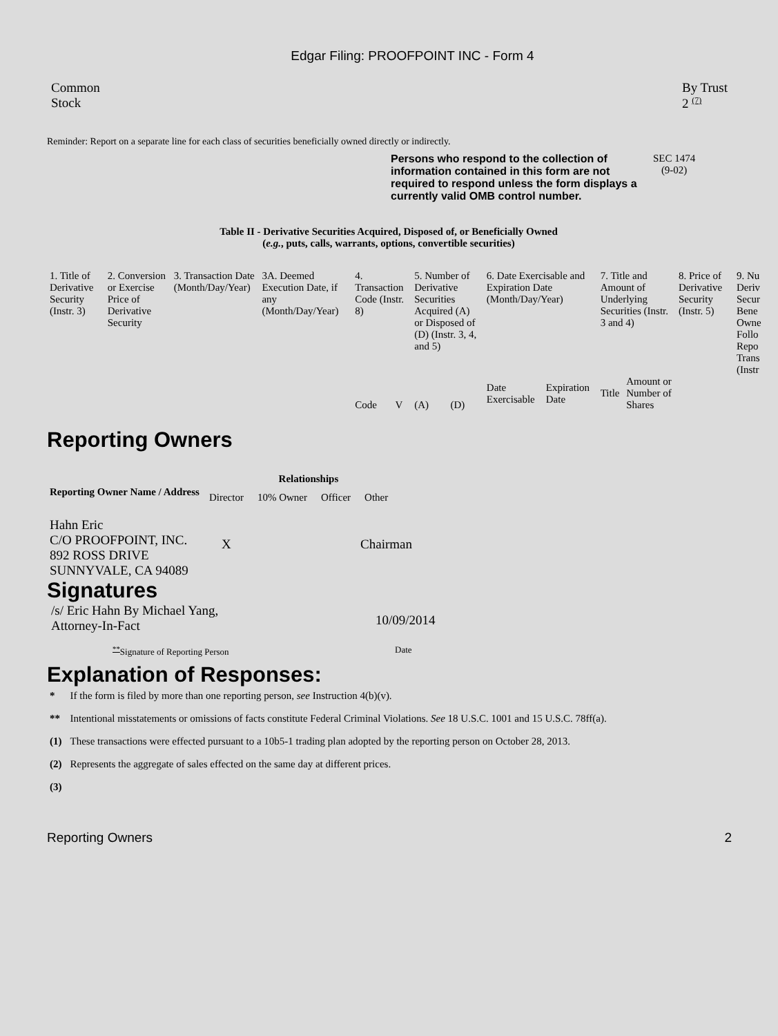Edgar Filing: PROOFPOINT INC - Form 4
Common
Stock
By Trust
2 <sup>(7)</sup>
Reminder: Report on a separate line for each class of securities beneficially owned directly or indirectly.
Persons who respond to the collection of information contained in this form are not required to respond unless the form displays a currently valid OMB control number.
SEC 1474
(9-02)
Table II - Derivative Securities Acquired, Disposed of, or Beneficially Owned
(e.g., puts, calls, warrants, options, convertible securities)
| 1. Title of Derivative Security (Instr. 3) | 2. Conversion or Exercise Price of Derivative Security | 3. Transaction Date (Month/Day/Year) | 3A. Deemed Execution Date, if any (Month/Day/Year) | 4. Transaction Code (Instr. 8) | | 5. Number of Derivative Securities Acquired (A) or Disposed of (D) (Instr. 3, 4, and 5) | | 6. Date Exercisable and Expiration Date (Month/Day/Year) | | 7. Title and Amount of Underlying Securities (Instr. 3 and 4) | | 8. Price of Derivative Security (Instr. 5) | 9. Nu Deriv Secur Bene Owne Follo Repo Trans (Instr |
| | | | | Code | V | (A) | (D) | Date Exercisable | Expiration Date | Title | Amount or Number of Shares | | |
Reporting Owners
| Reporting Owner Name / Address | Relationships | | | |
| --- | --- | --- | --- | --- |
| | Director | 10% Owner | Officer | Other |
| Hahn Eric C/O PROOFPOINT, INC. 892 ROSS DRIVE SUNNYVALE, CA 94089 | X | | | Chairman |
Signatures
/s/ Eric Hahn By Michael Yang,
Attorney-In-Fact
10/09/2014
<sup>**</sup> Signature of Reporting Person Date
Explanation of Responses:
| * | If the form is filed by more than one reporting person, see Instruction 4(b)(v). |
| ** | Intentional misstatements or omissions of facts constitute Federal Criminal Violations. See 18 U.S.C. 1001 and 15 U.S.C. 78ff(a). |
| (1) | These transactions were effected pursuant to a 10b5-1 trading plan adopted by the reporting person on October 28, 2013. |
| (2) | Represents the aggregate of sales effected on the same day at different prices. |
| (3) | |
Reporting Owners 2